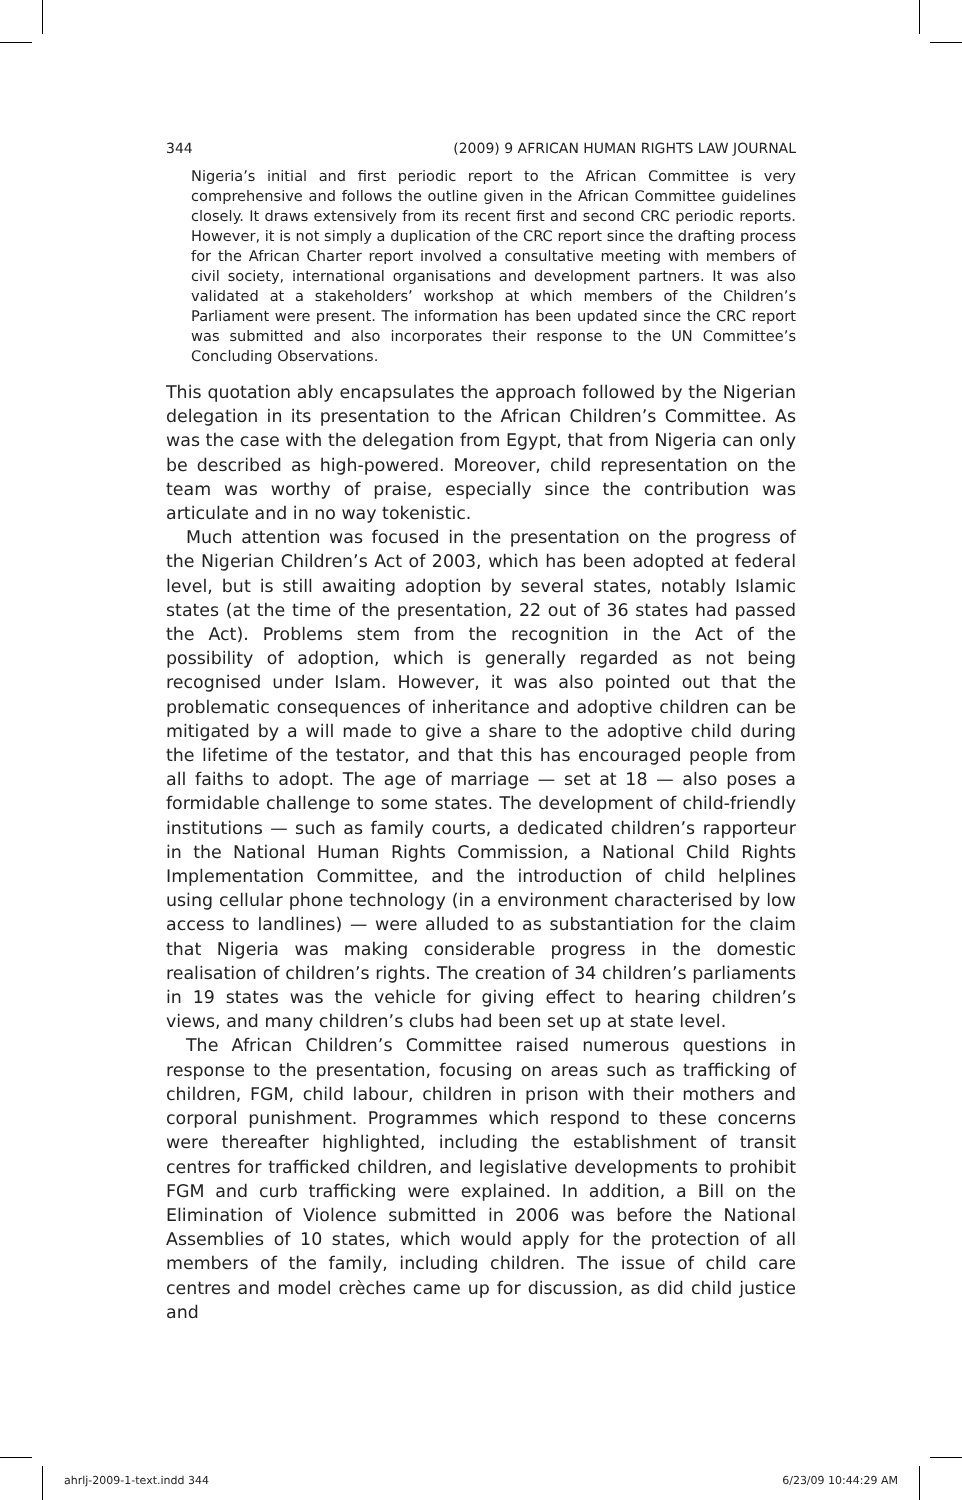344 (2009) 9 AFRICAN HUMAN RIGHTS LAW JOURNAL
Nigeria’s initial and first periodic report to the African Committee is very comprehensive and follows the outline given in the African Committee guidelines closely. It draws extensively from its recent first and second CRC periodic reports. However, it is not simply a duplication of the CRC report since the drafting process for the African Charter report involved a consultative meeting with members of civil society, international organisations and development partners. It was also validated at a stakeholders’ workshop at which members of the Children’s Parliament were present. The information has been updated since the CRC report was submitted and also incorporates their response to the UN Committee’s Concluding Observations.
This quotation ably encapsulates the approach followed by the Nigerian delegation in its presentation to the African Children’s Committee. As was the case with the delegation from Egypt, that from Nigeria can only be described as high-powered. Moreover, child representation on the team was worthy of praise, especially since the contribution was articulate and in no way tokenistic.
Much attention was focused in the presentation on the progress of the Nigerian Children’s Act of 2003, which has been adopted at federal level, but is still awaiting adoption by several states, notably Islamic states (at the time of the presentation, 22 out of 36 states had passed the Act). Problems stem from the recognition in the Act of the possibility of adoption, which is generally regarded as not being recognised under Islam. However, it was also pointed out that the problematic consequences of inheritance and adoptive children can be mitigated by a will made to give a share to the adoptive child during the lifetime of the testator, and that this has encouraged people from all faiths to adopt. The age of marriage — set at 18 — also poses a formidable challenge to some states. The development of child-friendly institutions — such as family courts, a dedicated children’s rapporteur in the National Human Rights Commission, a National Child Rights Implementation Committee, and the introduction of child helplines using cellular phone technology (in a environment characterised by low access to landlines) — were alluded to as substantiation for the claim that Nigeria was making considerable progress in the domestic realisation of children’s rights. The creation of 34 children’s parliaments in 19 states was the vehicle for giving effect to hearing children’s views, and many children’s clubs had been set up at state level.
The African Children’s Committee raised numerous questions in response to the presentation, focusing on areas such as trafficking of children, FGM, child labour, children in prison with their mothers and corporal punishment. Programmes which respond to these concerns were thereafter highlighted, including the establishment of transit centres for trafficked children, and legislative developments to prohibit FGM and curb trafficking were explained. In addition, a Bill on the Elimination of Violence submitted in 2006 was before the National Assemblies of 10 states, which would apply for the protection of all members of the family, including children. The issue of child care centres and model crèches came up for discussion, as did child justice and
ahrlj-2009-1-text.indd 344 6/23/09 10:44:29 AM